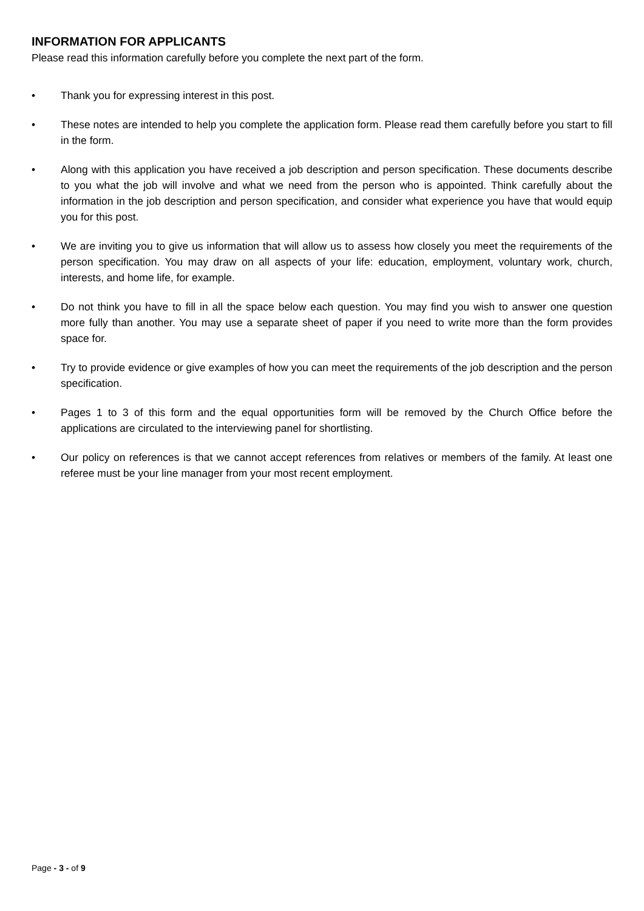INFORMATION FOR APPLICANTS
Please read this information carefully before you complete the next part of the form.
• Thank you for expressing interest in this post.
• These notes are intended to help you complete the application form. Please read them carefully before you start to fill in the form.
• Along with this application you have received a job description and person specification. These documents describe to you what the job will involve and what we need from the person who is appointed. Think carefully about the information in the job description and person specification, and consider what experience you have that would equip you for this post.
• We are inviting you to give us information that will allow us to assess how closely you meet the requirements of the person specification. You may draw on all aspects of your life: education, employment, voluntary work, church, interests, and home life, for example.
• Do not think you have to fill in all the space below each question. You may find you wish to answer one question more fully than another. You may use a separate sheet of paper if you need to write more than the form provides space for.
• Try to provide evidence or give examples of how you can meet the requirements of the job description and the person specification.
• Pages 1 to 3 of this form and the equal opportunities form will be removed by the Church Office before the applications are circulated to the interviewing panel for shortlisting.
• Our policy on references is that we cannot accept references from relatives or members of the family. At least one referee must be your line manager from your most recent employment.
Page - 3 - of 9